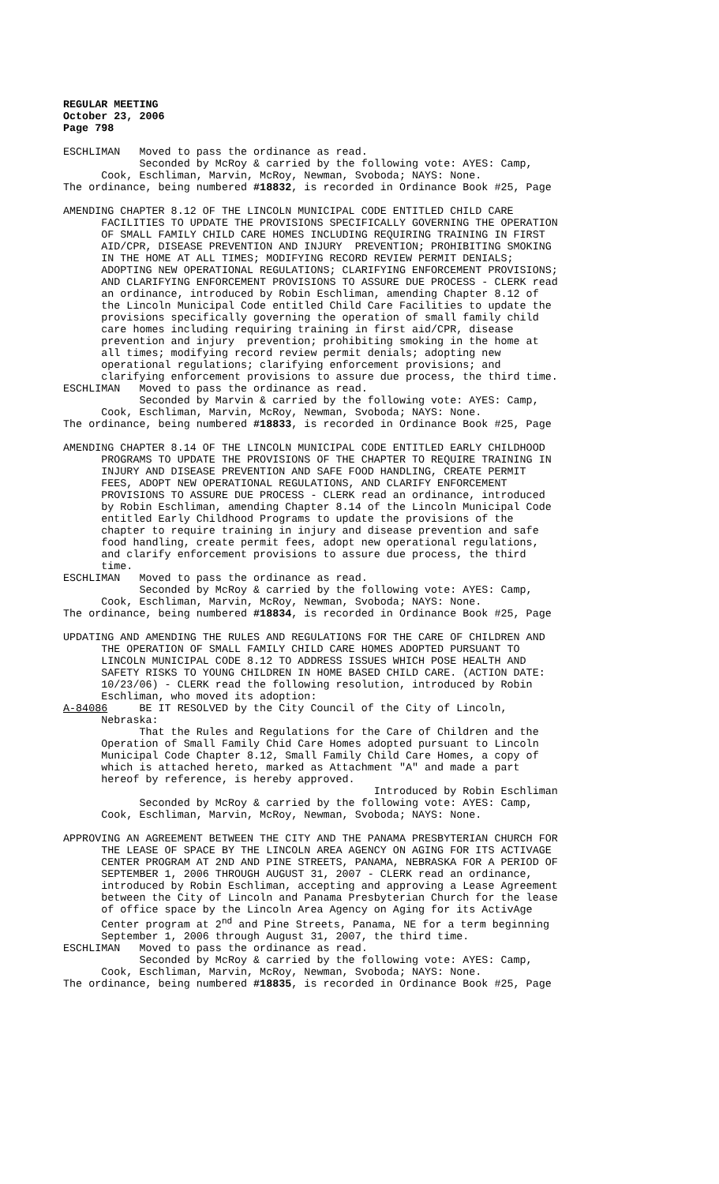REGULAR MEETING October 23, 2006 Page 798
ESCHLIMAN Moved to pass the ordinance as read. Seconded by McRoy & carried by the following vote: AYES: Camp, Cook, Eschliman, Marvin, McRoy, Newman, Svoboda; NAYS: None. The ordinance, being numbered #18832, is recorded in Ordinance Book #25, Page
AMENDING CHAPTER 8.12 OF THE LINCOLN MUNICIPAL CODE ENTITLED CHILD CARE FACILITIES TO UPDATE THE PROVISIONS SPECIFICALLY GOVERNING THE OPERATION OF SMALL FAMILY CHILD CARE HOMES INCLUDING REQUIRING TRAINING IN FIRST AID/CPR, DISEASE PREVENTION AND INJURY PREVENTION; PROHIBITING SMOKING IN THE HOME AT ALL TIMES; MODIFYING RECORD REVIEW PERMIT DENIALS; ADOPTING NEW OPERATIONAL REGULATIONS; CLARIFYING ENFORCEMENT PROVISIONS; AND CLARIFYING ENFORCEMENT PROVISIONS TO ASSURE DUE PROCESS - CLERK read an ordinance, introduced by Robin Eschliman, amending Chapter 8.12 of the Lincoln Municipal Code entitled Child Care Facilities to update the provisions specifically governing the operation of small family child care homes including requiring training in first aid/CPR, disease prevention and injury prevention; prohibiting smoking in the home at all times; modifying record review permit denials; adopting new operational regulations; clarifying enforcement provisions; and clarifying enforcement provisions to assure due process, the third time. ESCHLIMAN Moved to pass the ordinance as read. Seconded by Marvin & carried by the following vote: AYES: Camp, Cook, Eschliman, Marvin, McRoy, Newman, Svoboda; NAYS: None. The ordinance, being numbered #18833, is recorded in Ordinance Book #25, Page
AMENDING CHAPTER 8.14 OF THE LINCOLN MUNICIPAL CODE ENTITLED EARLY CHILDHOOD PROGRAMS TO UPDATE THE PROVISIONS OF THE CHAPTER TO REQUIRE TRAINING IN INJURY AND DISEASE PREVENTION AND SAFE FOOD HANDLING, CREATE PERMIT FEES, ADOPT NEW OPERATIONAL REGULATIONS, AND CLARIFY ENFORCEMENT PROVISIONS TO ASSURE DUE PROCESS - CLERK read an ordinance, introduced by Robin Eschliman, amending Chapter 8.14 of the Lincoln Municipal Code entitled Early Childhood Programs to update the provisions of the chapter to require training in injury and disease prevention and safe food handling, create permit fees, adopt new operational regulations, and clarify enforcement provisions to assure due process, the third time. ESCHLIMAN Moved to pass the ordinance as read. Seconded by McRoy & carried by the following vote: AYES: Camp, Cook, Eschliman, Marvin, McRoy, Newman, Svoboda; NAYS: None. The ordinance, being numbered #18834, is recorded in Ordinance Book #25, Page
UPDATING AND AMENDING THE RULES AND REGULATIONS FOR THE CARE OF CHILDREN AND THE OPERATION OF SMALL FAMILY CHILD CARE HOMES ADOPTED PURSUANT TO LINCOLN MUNICIPAL CODE 8.12 TO ADDRESS ISSUES WHICH POSE HEALTH AND SAFETY RISKS TO YOUNG CHILDREN IN HOME BASED CHILD CARE. (ACTION DATE: 10/23/06) - CLERK read the following resolution, introduced by Robin Eschliman, who moved its adoption: A-84086 BE IT RESOLVED by the City Council of the City of Lincoln, Nebraska: That the Rules and Regulations for the Care of Children and the Operation of Small Family Chid Care Homes adopted pursuant to Lincoln Municipal Code Chapter 8.12, Small Family Child Care Homes, a copy of which is attached hereto, marked as Attachment "A" and made a part hereof by reference, is hereby approved. Introduced by Robin Eschliman Seconded by McRoy & carried by the following vote: AYES: Camp, Cook, Eschliman, Marvin, McRoy, Newman, Svoboda; NAYS: None.
APPROVING AN AGREEMENT BETWEEN THE CITY AND THE PANAMA PRESBYTERIAN CHURCH FOR THE LEASE OF SPACE BY THE LINCOLN AREA AGENCY ON AGING FOR ITS ACTIVAGE CENTER PROGRAM AT 2ND AND PINE STREETS, PANAMA, NEBRASKA FOR A PERIOD OF SEPTEMBER 1, 2006 THROUGH AUGUST 31, 2007 - CLERK read an ordinance, introduced by Robin Eschliman, accepting and approving a Lease Agreement between the City of Lincoln and Panama Presbyterian Church for the lease of office space by the Lincoln Area Agency on Aging for its ActivAge Center program at 2<sup>nd</sup> and Pine Streets, Panama, NE for a term beginning September 1, 2006 through August 31, 2007, the third time. ESCHLIMAN Moved to pass the ordinance as read. Seconded by McRoy & carried by the following vote: AYES: Camp, Cook, Eschliman, Marvin, McRoy, Newman, Svoboda; NAYS: None. The ordinance, being numbered #18835, is recorded in Ordinance Book #25, Page